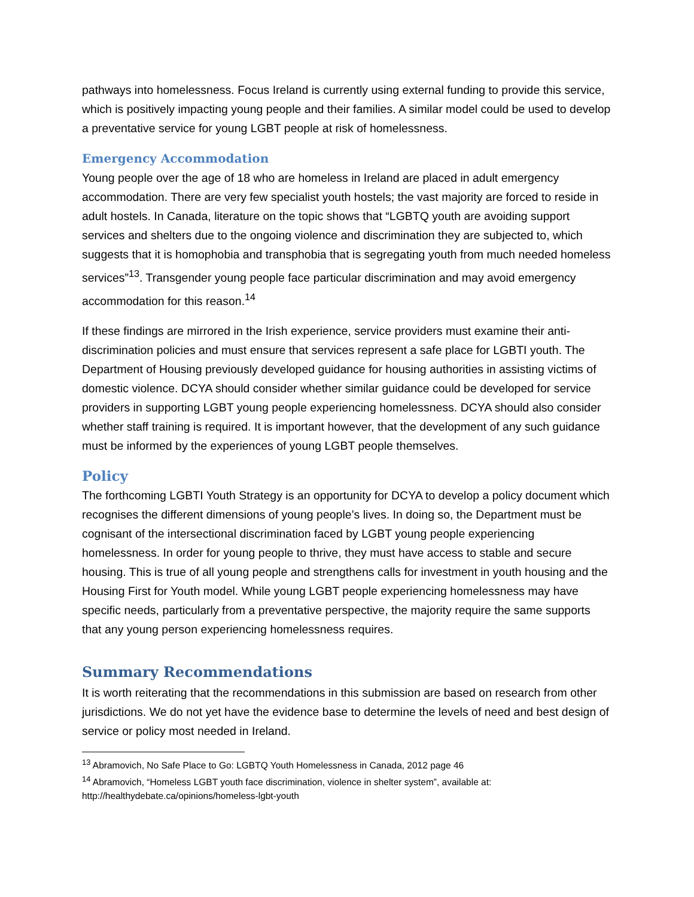pathways into homelessness. Focus Ireland is currently using external funding to provide this service, which is positively impacting young people and their families. A similar model could be used to develop a preventative service for young LGBT people at risk of homelessness.
Emergency Accommodation
Young people over the age of 18 who are homeless in Ireland are placed in adult emergency accommodation. There are very few specialist youth hostels; the vast majority are forced to reside in adult hostels. In Canada, literature on the topic shows that “LGBTQ youth are avoiding support services and shelters due to the ongoing violence and discrimination they are subjected to, which suggests that it is homophobia and transphobia that is segregating youth from much needed homeless services”<sup>13</sup>. Transgender young people face particular discrimination and may avoid emergency accommodation for this reason.<sup>14</sup>
If these findings are mirrored in the Irish experience, service providers must examine their anti-discrimination policies and must ensure that services represent a safe place for LGBTI youth. The Department of Housing previously developed guidance for housing authorities in assisting victims of domestic violence. DCYA should consider whether similar guidance could be developed for service providers in supporting LGBT young people experiencing homelessness. DCYA should also consider whether staff training is required. It is important however, that the development of any such guidance must be informed by the experiences of young LGBT people themselves.
Policy
The forthcoming LGBTI Youth Strategy is an opportunity for DCYA to develop a policy document which recognises the different dimensions of young people’s lives. In doing so, the Department must be cognisant of the intersectional discrimination faced by LGBT young people experiencing homelessness. In order for young people to thrive, they must have access to stable and secure housing. This is true of all young people and strengthens calls for investment in youth housing and the Housing First for Youth model. While young LGBT people experiencing homelessness may have specific needs, particularly from a preventative perspective, the majority require the same supports that any young person experiencing homelessness requires.
Summary Recommendations
It is worth reiterating that the recommendations in this submission are based on research from other jurisdictions. We do not yet have the evidence base to determine the levels of need and best design of service or policy most needed in Ireland.
<sup>13</sup> Abramovich, No Safe Place to Go: LGBTQ Youth Homelessness in Canada, 2012 page 46
<sup>14</sup> Abramovich, “Homeless LGBT youth face discrimination, violence in shelter system”, available at: http://healthydebate.ca/opinions/homeless-lgbt-youth